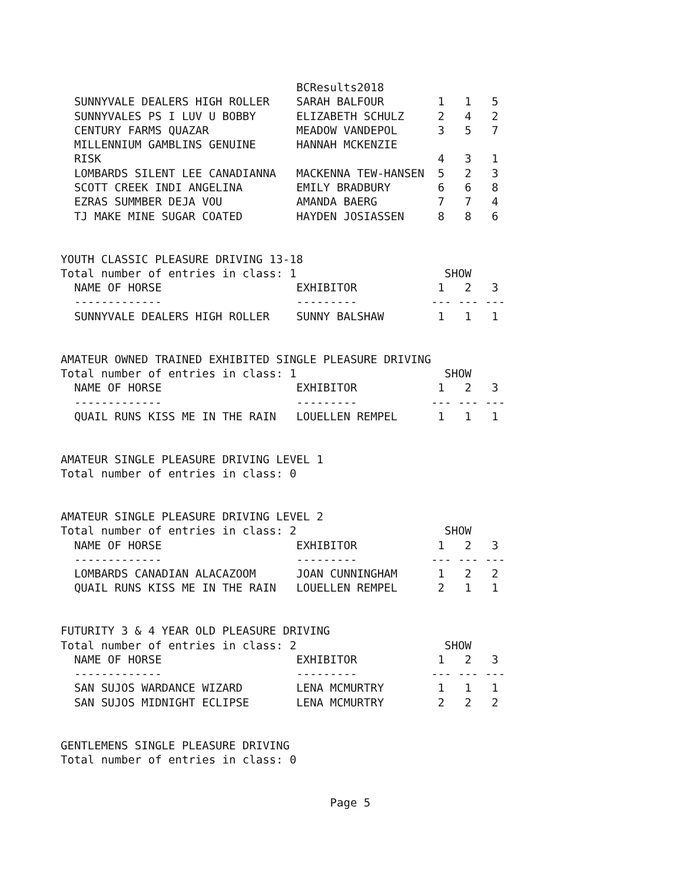BCResults2018
  SUNNYVALE DEALERS HIGH ROLLER    SARAH BALFOUR        1   1   5
  SUNNYVALES PS I LUV U BOBBY      ELIZABETH SCHULZ     2   4   2
  CENTURY FARMS QUAZAR             MEADOW VANDEPOL      3   5   7
  MILLENNIUM GAMBLINS GENUINE      HANNAH MCKENZIE
  RISK                                                  4   3   1
  LOMBARDS SILENT LEE CANADIANNA   MACKENNA TEW-HANSEN  5   2   3
  SCOTT CREEK INDI ANGELINA        EMILY BRADBURY       6   6   8
  EZRAS SUMMBER DEJA VOU           AMANDA BAERG         7   7   4
  TJ MAKE MINE SUGAR COATED        HAYDEN JOSIASSEN     8   8   6


YOUTH CLASSIC PLEASURE DRIVING 13-18
Total number of entries in class: 1                      SHOW
  NAME OF HORSE                    EXHIBITOR            1   2   3
  -------------                    ---------           --- --- ---
  SUNNYVALE DEALERS HIGH ROLLER    SUNNY BALSHAW        1   1   1


AMATEUR OWNED TRAINED EXHIBITED SINGLE PLEASURE DRIVING
Total number of entries in class: 1                      SHOW
  NAME OF HORSE                    EXHIBITOR            1   2   3
  -------------                    ---------           --- --- ---
  QUAIL RUNS KISS ME IN THE RAIN   LOUELLEN REMPEL      1   1   1


AMATEUR SINGLE PLEASURE DRIVING LEVEL 1
Total number of entries in class: 0


AMATEUR SINGLE PLEASURE DRIVING LEVEL 2
Total number of entries in class: 2                      SHOW
  NAME OF HORSE                    EXHIBITOR            1   2   3
  -------------                    ---------           --- --- ---
  LOMBARDS CANADIAN ALACAZOOM      JOAN CUNNINGHAM      1   2   2
  QUAIL RUNS KISS ME IN THE RAIN   LOUELLEN REMPEL      2   1   1


FUTURITY 3 & 4 YEAR OLD PLEASURE DRIVING
Total number of entries in class: 2                      SHOW
  NAME OF HORSE                    EXHIBITOR            1   2   3
  -------------                    ---------           --- --- ---
  SAN SUJOS WARDANCE WIZARD        LENA MCMURTRY        1   1   1
  SAN SUJOS MIDNIGHT ECLIPSE       LENA MCMURTRY        2   2   2


GENTLEMENS SINGLE PLEASURE DRIVING
Total number of entries in class: 0


                                        Page 5